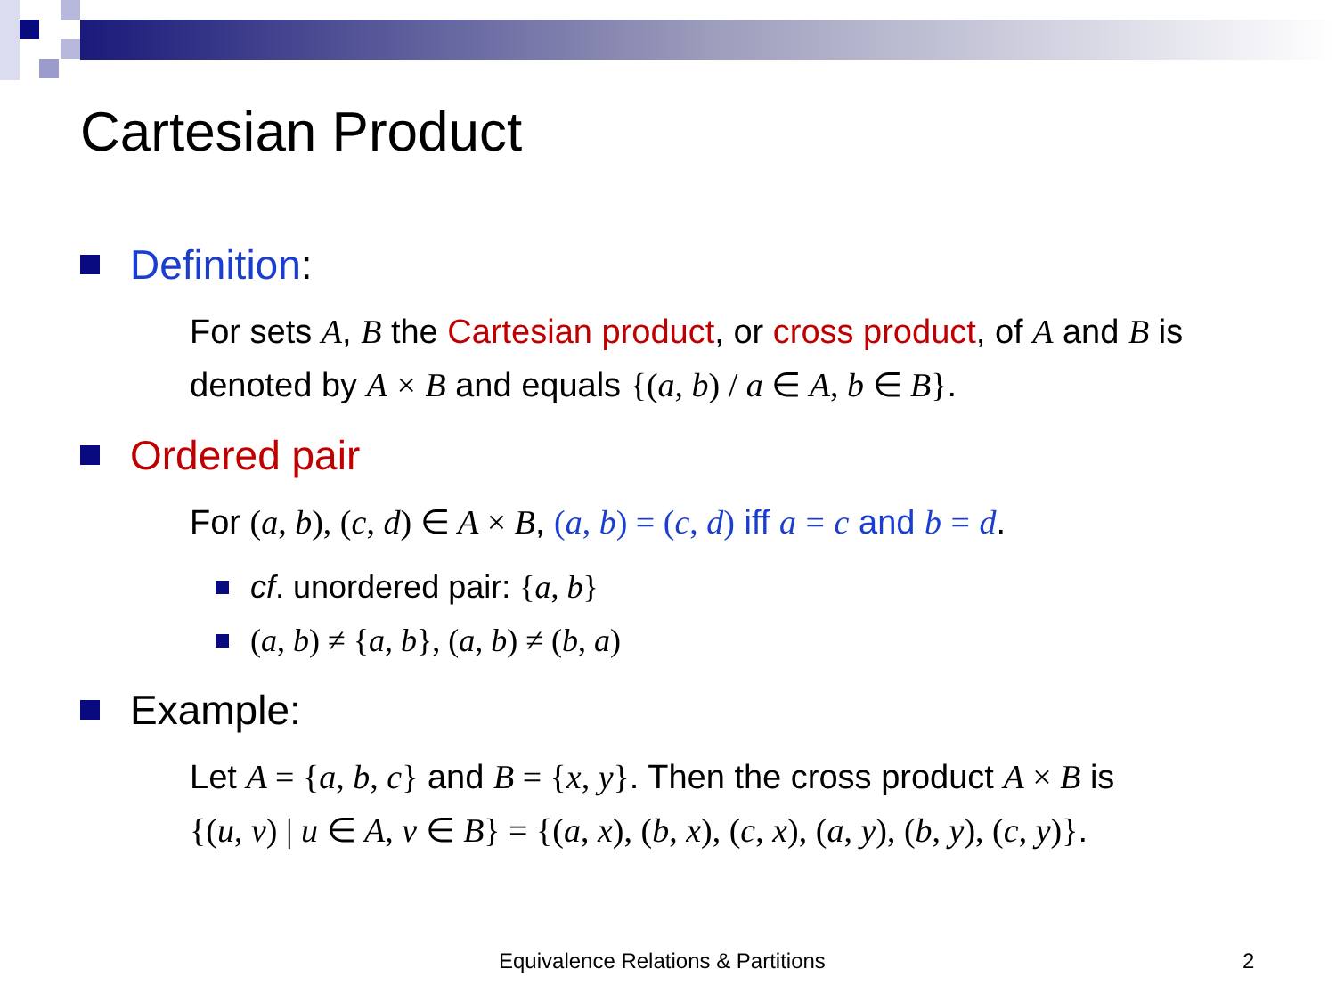Cartesian Product
Definition:
For sets A, B the Cartesian product, or cross product, of A and B is denoted by A × B and equals {(a, b) / a ∈ A, b ∈ B}.
Ordered pair
For (a, b), (c, d) ∈ A × B, (a, b) = (c, d) iff a = c and b = d.
cf. unordered pair: {a, b}
(a, b) ≠ {a, b}, (a, b) ≠ (b, a)
Example:
Let A = {a, b, c} and B = {x, y}. Then the cross product A × B is
{(u, v) | u ∈ A, v ∈ B} = {(a, x), (b, x), (c, x), (a, y), (b, y), (c, y)}.
Equivalence Relations & Partitions
2